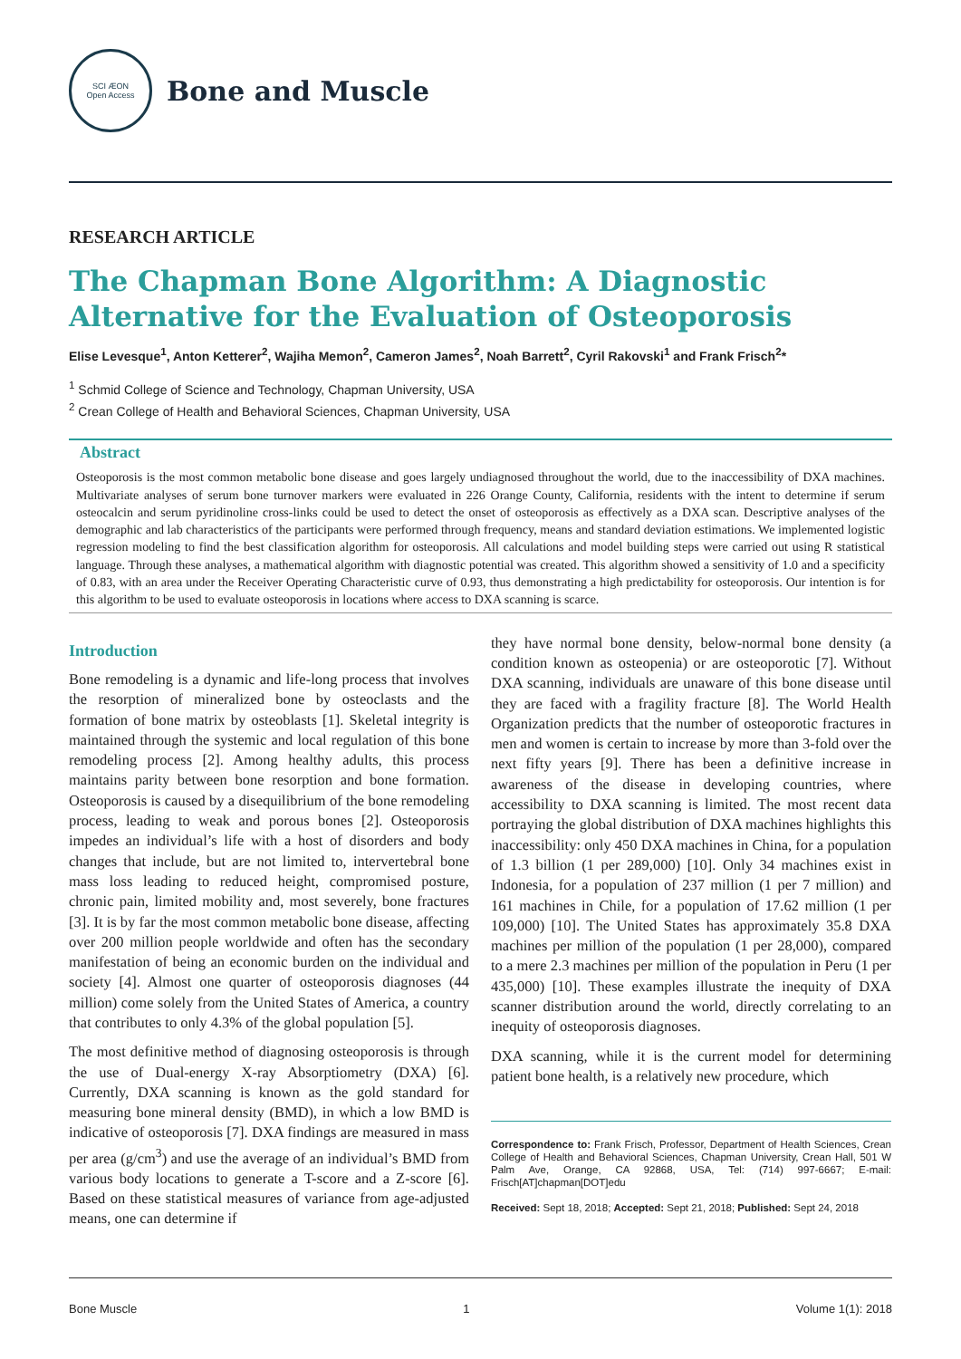SCI ÆON
Open Access
Bone and Muscle
RESEARCH ARTICLE
The Chapman Bone Algorithm: A Diagnostic Alternative for the Evaluation of Osteoporosis
Elise Levesque<sup>1</sup>, Anton Ketterer<sup>2</sup>, Wajiha Memon<sup>2</sup>, Cameron James<sup>2</sup>, Noah Barrett<sup>2</sup>, Cyril Rakovski<sup>1</sup> and Frank Frisch<sup>2</sup>*
<sup>1</sup> Schmid College of Science and Technology, Chapman University, USA
<sup>2</sup> Crean College of Health and Behavioral Sciences, Chapman University, USA
Abstract
Osteoporosis is the most common metabolic bone disease and goes largely undiagnosed throughout the world, due to the inaccessibility of DXA machines. Multivariate analyses of serum bone turnover markers were evaluated in 226 Orange County, California, residents with the intent to determine if serum osteocalcin and serum pyridinoline cross-links could be used to detect the onset of osteoporosis as effectively as a DXA scan. Descriptive analyses of the demographic and lab characteristics of the participants were performed through frequency, means and standard deviation estimations. We implemented logistic regression modeling to find the best classification algorithm for osteoporosis. All calculations and model building steps were carried out using R statistical language. Through these analyses, a mathematical algorithm with diagnostic potential was created. This algorithm showed a sensitivity of 1.0 and a specificity of 0.83, with an area under the Receiver Operating Characteristic curve of 0.93, thus demonstrating a high predictability for osteoporosis. Our intention is for this algorithm to be used to evaluate osteoporosis in locations where access to DXA scanning is scarce.
Introduction
Bone remodeling is a dynamic and life-long process that involves the resorption of mineralized bone by osteoclasts and the formation of bone matrix by osteoblasts [1]. Skeletal integrity is maintained through the systemic and local regulation of this bone remodeling process [2]. Among healthy adults, this process maintains parity between bone resorption and bone formation. Osteoporosis is caused by a disequilibrium of the bone remodeling process, leading to weak and porous bones [2]. Osteoporosis impedes an individual’s life with a host of disorders and body changes that include, but are not limited to, intervertebral bone mass loss leading to reduced height, compromised posture, chronic pain, limited mobility and, most severely, bone fractures [3]. It is by far the most common metabolic bone disease, affecting over 200 million people worldwide and often has the secondary manifestation of being an economic burden on the individual and society [4]. Almost one quarter of osteoporosis diagnoses (44 million) come solely from the United States of America, a country that contributes to only 4.3% of the global population [5].
The most definitive method of diagnosing osteoporosis is through the use of Dual-energy X-ray Absorptiometry (DXA) [6]. Currently, DXA scanning is known as the gold standard for measuring bone mineral density (BMD), in which a low BMD is indicative of osteoporosis [7]. DXA findings are measured in mass per area (g/cm<sup>3</sup>) and use the average of an individual’s BMD from various body locations to generate a T-score and a Z-score [6]. Based on these statistical measures of variance from age-adjusted means, one can determine if
they have normal bone density, below-normal bone density (a condition known as osteopenia) or are osteoporotic [7]. Without DXA scanning, individuals are unaware of this bone disease until they are faced with a fragility fracture [8]. The World Health Organization predicts that the number of osteoporotic fractures in men and women is certain to increase by more than 3-fold over the next fifty years [9]. There has been a definitive increase in awareness of the disease in developing countries, where accessibility to DXA scanning is limited. The most recent data portraying the global distribution of DXA machines highlights this inaccessibility: only 450 DXA machines in China, for a population of 1.3 billion (1 per 289,000) [10]. Only 34 machines exist in Indonesia, for a population of 237 million (1 per 7 million) and 161 machines in Chile, for a population of 17.62 million (1 per 109,000) [10]. The United States has approximately 35.8 DXA machines per million of the population (1 per 28,000), compared to a mere 2.3 machines per million of the population in Peru (1 per 435,000) [10]. These examples illustrate the inequity of DXA scanner distribution around the world, directly correlating to an inequity of osteoporosis diagnoses.
DXA scanning, while it is the current model for determining patient bone health, is a relatively new procedure, which
Correspondence to: Frank Frisch, Professor, Department of Health Sciences, Crean College of Health and Behavioral Sciences, Chapman University, Crean Hall, 501 W Palm Ave, Orange, CA 92868, USA, Tel: (714) 997-6667; E-mail: Frisch[AT]chapman[DOT]edu
Received: Sept 18, 2018; Accepted: Sept 21, 2018; Published: Sept 24, 2018
Bone Muscle 1 Volume 1(1): 2018